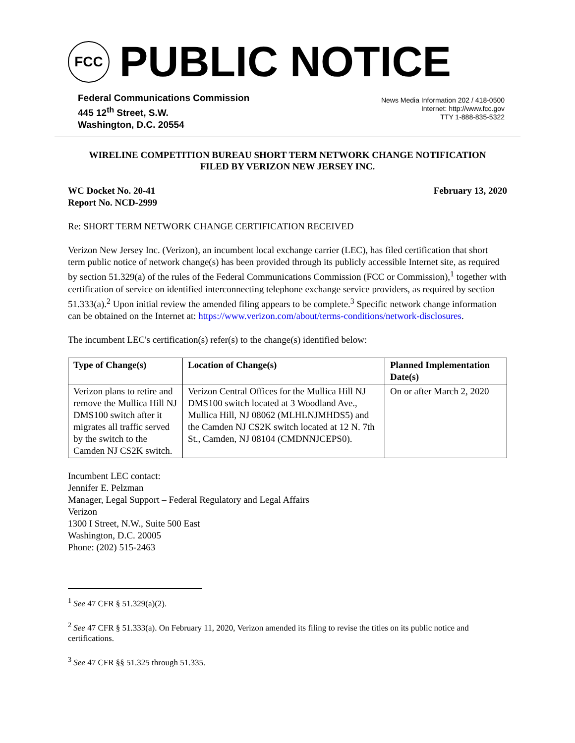FCC
PUBLIC NOTICE
Federal Communications Commission
445 12<sup>th</sup> Street, S.W.
Washington, D.C. 20554
News Media Information 202 / 418-0500
Internet: http://www.fcc.gov
TTY 1-888-835-5322
WIRELINE COMPETITION BUREAU SHORT TERM NETWORK CHANGE NOTIFICATION
FILED BY VERIZON NEW JERSEY INC.
WC Docket No. 20-41
Report No. NCD-2999
February 13, 2020
Re: SHORT TERM NETWORK CHANGE CERTIFICATION RECEIVED
Verizon New Jersey Inc. (Verizon), an incumbent local exchange carrier (LEC), has filed certification that short term public notice of network change(s) has been provided through its publicly accessible Internet site, as required by section 51.329(a) of the rules of the Federal Communications Commission (FCC or Commission),<sup>1</sup> together with certification of service on identified interconnecting telephone exchange service providers, as required by section 51.333(a).<sup>2</sup> Upon initial review the amended filing appears to be complete.<sup>3</sup> Specific network change information can be obtained on the Internet at: https://www.verizon.com/about/terms-conditions/network-disclosures.
The incumbent LEC's certification(s) refer(s) to the change(s) identified below:
| Type of Change(s) | Location of Change(s) | Planned Implementation Date(s) |
| --- | --- | --- |
| Verizon plans to retire and remove the Mullica Hill NJ DMS100 switch after it migrates all traffic served by the switch to the Camden NJ CS2K switch. | Verizon Central Offices for the Mullica Hill NJ DMS100 switch located at 3 Woodland Ave., Mullica Hill, NJ 08062 (MLHLNJMHDS5) and the Camden NJ CS2K switch located at 12 N. 7th St., Camden, NJ 08104 (CMDNNJCEPS0). | On or after March 2, 2020 |
Incumbent LEC contact:
Jennifer E. Pelzman
Manager, Legal Support – Federal Regulatory and Legal Affairs
Verizon
1300 I Street, N.W., Suite 500 East
Washington, D.C. 20005
Phone: (202) 515-2463
<sup>1</sup> See 47 CFR § 51.329(a)(2).
<sup>2</sup> See 47 CFR § 51.333(a). On February 11, 2020, Verizon amended its filing to revise the titles on its public notice and certifications.
<sup>3</sup> See 47 CFR §§ 51.325 through 51.335.